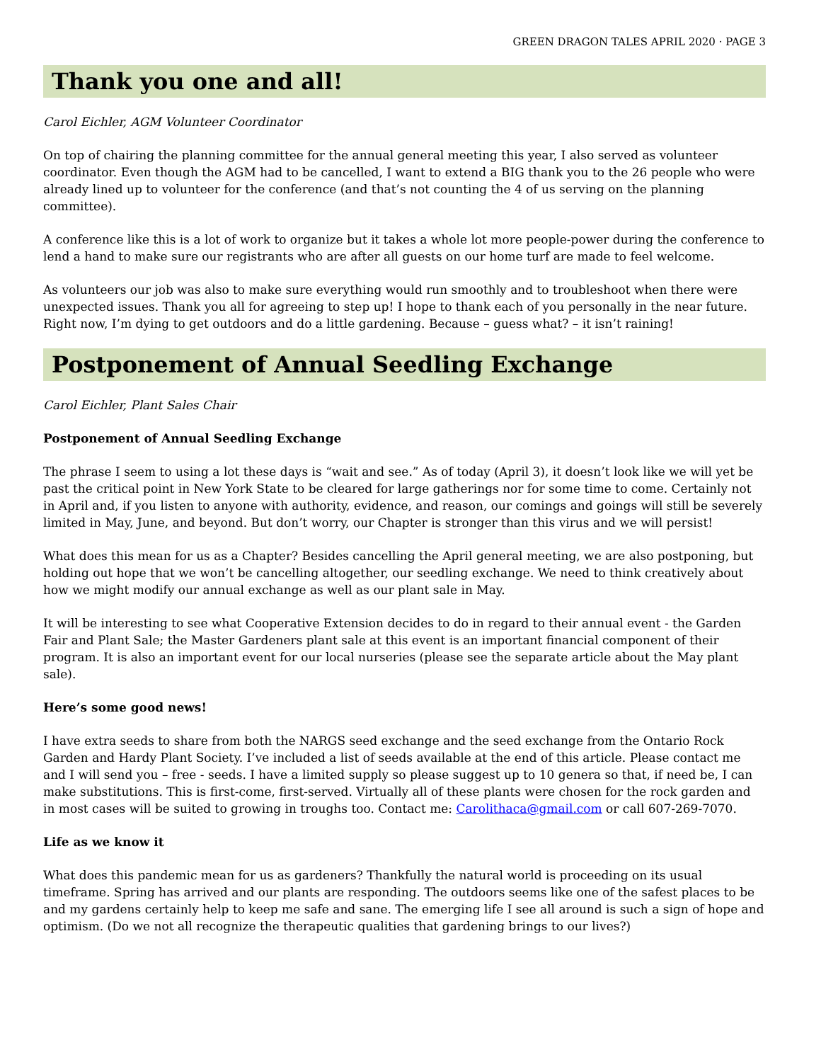GREEN DRAGON TALES APRIL 2020 · PAGE 3
Thank you one and all!
Carol Eichler, AGM Volunteer Coordinator
On top of chairing the planning committee for the annual general meeting this year, I also served as volunteer coordinator. Even though the AGM had to be cancelled, I want to extend a BIG thank you to the 26 people who were already lined up to volunteer for the conference (and that’s not counting the 4 of us serving on the planning committee).
A conference like this is a lot of work to organize but it takes a whole lot more people-power during the conference to lend a hand to make sure our registrants who are after all guests on our home turf are made to feel welcome.
As volunteers our job was also to make sure everything would run smoothly and to troubleshoot when there were unexpected issues. Thank you all for agreeing to step up! I hope to thank each of you personally in the near future. Right now, I’m dying to get outdoors and do a little gardening. Because – guess what? – it isn’t raining!
Postponement of Annual Seedling Exchange
Carol Eichler, Plant Sales Chair
Postponement of Annual Seedling Exchange
The phrase I seem to using a lot these days is “wait and see.” As of today (April 3), it doesn’t look like we will yet be past the critical point in New York State to be cleared for large gatherings nor for some time to come. Certainly not in April and, if you listen to anyone with authority, evidence, and reason, our comings and goings will still be severely limited in May, June, and beyond. But don’t worry, our Chapter is stronger than this virus and we will persist!
What does this mean for us as a Chapter? Besides cancelling the April general meeting, we are also postponing, but holding out hope that we won’t be cancelling altogether, our seedling exchange. We need to think creatively about how we might modify our annual exchange as well as our plant sale in May.
It will be interesting to see what Cooperative Extension decides to do in regard to their annual event - the Garden Fair and Plant Sale; the Master Gardeners plant sale at this event is an important financial component of their program. It is also an important event for our local nurseries (please see the separate article about the May plant sale).
Here’s some good news!
I have extra seeds to share from both the NARGS seed exchange and the seed exchange from the Ontario Rock Garden and Hardy Plant Society. I’ve included a list of seeds available at the end of this article. Please contact me and I will send you – free - seeds. I have a limited supply so please suggest up to 10 genera so that, if need be, I can make substitutions. This is first-come, first-served. Virtually all of these plants were chosen for the rock garden and in most cases will be suited to growing in troughs too. Contact me: Carolithaca@gmail.com or call 607-269-7070.
Life as we know it
What does this pandemic mean for us as gardeners? Thankfully the natural world is proceeding on its usual timeframe. Spring has arrived and our plants are responding. The outdoors seems like one of the safest places to be and my gardens certainly help to keep me safe and sane. The emerging life I see all around is such a sign of hope and optimism. (Do we not all recognize the therapeutic qualities that gardening brings to our lives?)